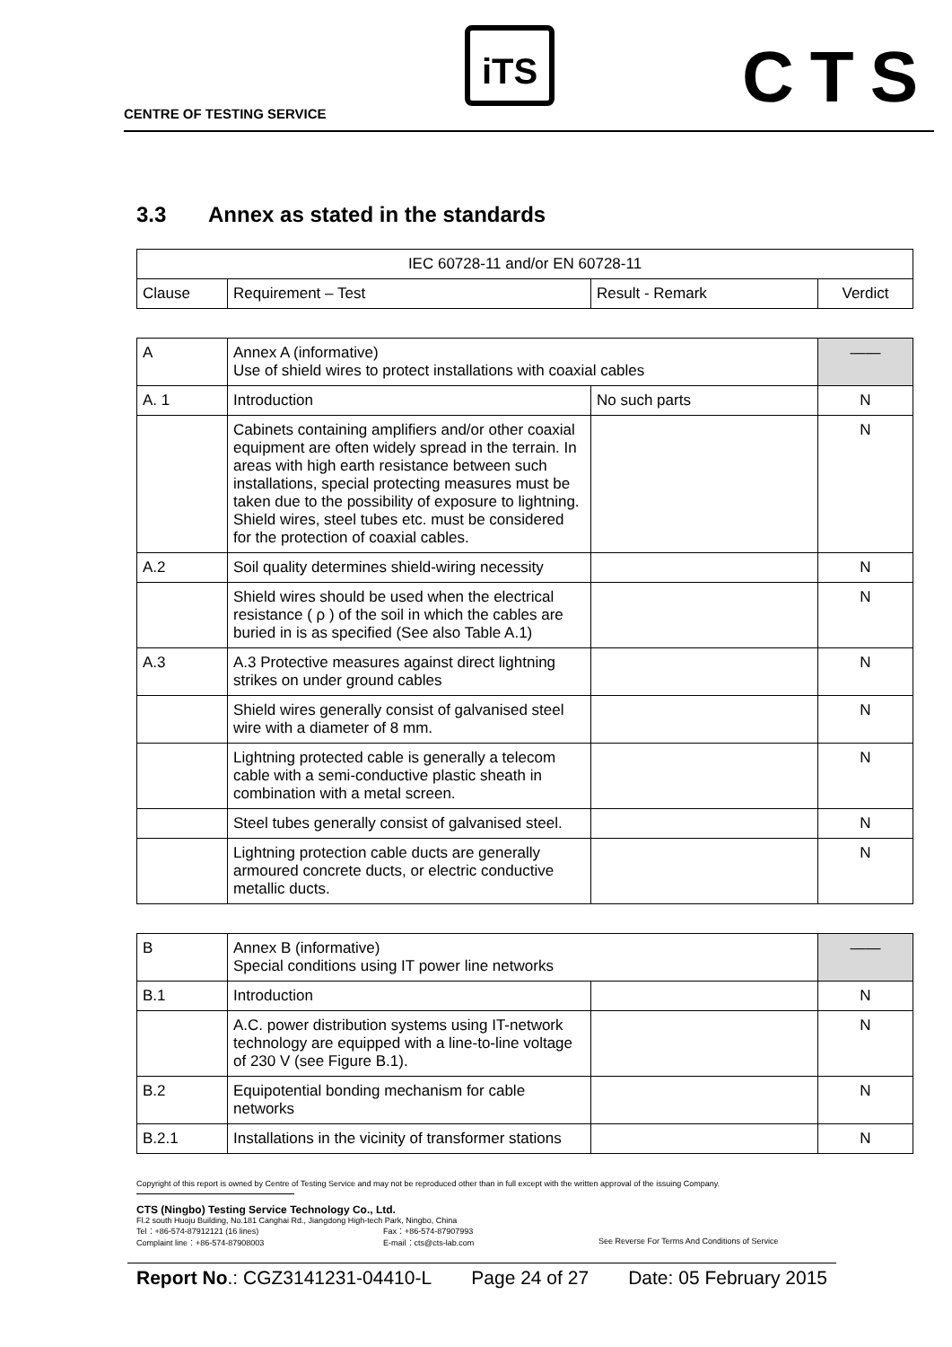CENTRE OF TESTING SERVICE
iTS CTS
3.3 Annex as stated in the standards
| IEC 60728-11 and/or EN 60728-11 | | | |
| Clause | Requirement – Test | Result - Remark | Verdict |
| A | Annex A (informative) Use of shield wires to protect installations with coaxial cables | | —— |
| A. 1 | Introduction | No such parts | N |
| | Cabinets containing amplifiers and/or other coaxial equipment are often widely spread in the terrain. In areas with high earth resistance between such installations, special protecting measures must be taken due to the possibility of exposure to lightning. Shield wires, steel tubes etc. must be considered for the protection of coaxial cables. | | N |
| A.2 | Soil quality determines shield-wiring necessity | | N |
| | Shield wires should be used when the electrical resistance ( ρ ) of the soil in which the cables are buried in is as specified (See also Table A.1) | | N |
| A.3 | A.3 Protective measures against direct lightning strikes on under ground cables | | N |
| | Shield wires generally consist of galvanised steel wire with a diameter of 8 mm. | | N |
| | Lightning protected cable is generally a telecom cable with a semi-conductive plastic sheath in combination with a metal screen. | | N |
| | Steel tubes generally consist of galvanised steel. | | N |
| | Lightning protection cable ducts are generally armoured concrete ducts, or electric conductive metallic ducts. | | N |
| B | Annex B (informative) Special conditions using IT power line networks | | —— |
| B.1 | Introduction | | N |
| | A.C. power distribution systems using IT-network technology are equipped with a line-to-line voltage of 230 V (see Figure B.1). | | N |
| B.2 | Equipotential bonding mechanism for cable networks | | N |
| B.2.1 | Installations in the vicinity of transformer stations | | N |
Copyright of this report is owned by Centre of Testing Service and may not be reproduced other than in full except with the written approval of the issuing Company.
CTS (Ningbo) Testing Service Technology Co., Ltd.
Fl.2 south Huoju Building, No.181 Canghai Rd., Jiangdong High-tech Park, Ningbo, China
Tel：+86-574-87912121 (16 lines) Fax：+86-574-87907993
Complaint line：+86-574-87908003 E-mail：cts@cts-lab.com See Reverse For Terms And Conditions of Service
Report No.: CGZ3141231-04410-L Page 24 of 27 Date: 05 February 2015